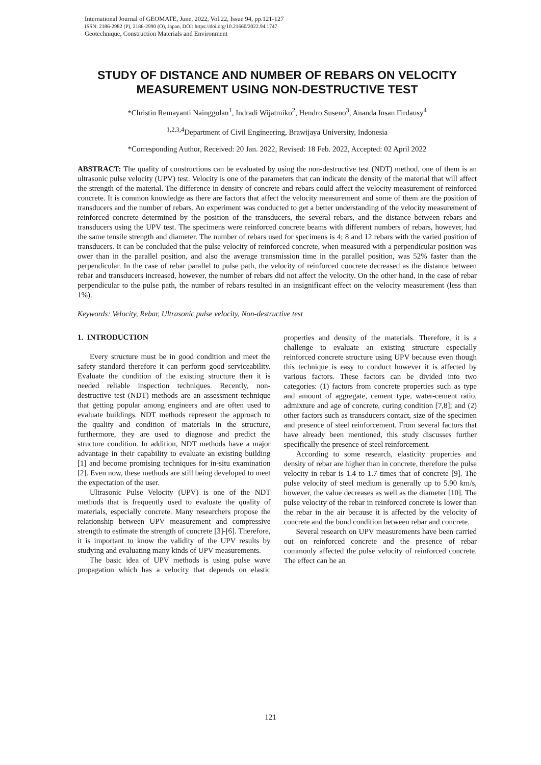International Journal of GEOMATE, June, 2022, Vol.22, Issue 94, pp.121-127
ISSN: 2186-2982 (P), 2186-2990 (O), Japan, DOI: https://doi.org/10.21660/2022.94.1747
Geotechnique, Construction Materials and Environment
STUDY OF DISTANCE AND NUMBER OF REBARS ON VELOCITY MEASUREMENT USING NON-DESTRUCTIVE TEST
*Christin Remayanti Nainggolan<sup>1</sup>, Indradi Wijatmiko<sup>2</sup>, Hendro Suseno<sup>3</sup>, Ananda Insan Firdausy<sup>4</sup>
<sup>1,2,3,4</sup>Department of Civil Engineering, Brawijaya University, Indonesia
*Corresponding Author, Received: 20 Jan. 2022, Revised: 18 Feb. 2022, Accepted: 02 April 2022
ABSTRACT: The quality of constructions can be evaluated by using the non-destructive test (NDT) method, one of them is an ultrasonic pulse velocity (UPV) test. Velocity is one of the parameters that can indicate the density of the material that will affect the strength of the material. The difference in density of concrete and rebars could affect the velocity measurement of reinforced concrete. It is common knowledge as there are factors that affect the velocity measurement and some of them are the position of transducers and the number of rebars. An experiment was conducted to get a better understanding of the velocity measurement of reinforced concrete determined by the position of the transducers, the several rebars, and the distance between rebars and transducers using the UPV test. The specimens were reinforced concrete beams with different numbers of rebars, however, had the same tensile strength and diameter. The number of rebars used for specimens is 4; 8 and 12 rebars with the varied position of transducers. It can be concluded that the pulse velocity of reinforced concrete, when measured with a perpendicular position was ower than in the parallel position, and also the average transmission time in the parallel position, was 52% faster than the perpendicular. In the case of rebar parallel to pulse path, the velocity of reinforced concrete decreased as the distance between rebar and transducers increased, however, the number of rebars did not affect the velocity. On the other hand, in the case of rebar perpendicular to the pulse path, the number of rebars resulted in an insignificant effect on the velocity measurement (less than 1%).
Keywords: Velocity, Rebar, Ultrasonic pulse velocity, Non-destructive test
1. INTRODUCTION
Every structure must be in good condition and meet the safety standard therefore it can perform good serviceability. Evaluate the condition of the existing structure then it is needed reliable inspection techniques. Recently, non-destructive test (NDT) methods are an assessment technique that getting popular among engineers and are often used to evaluate buildings. NDT methods represent the approach to the quality and condition of materials in the structure, furthermore, they are used to diagnose and predict the structure condition. In addition, NDT methods have a major advantage in their capability to evaluate an existing building [1] and become promising techniques for in-situ examination [2]. Even now, these methods are still being developed to meet the expectation of the user.
Ultrasonic Pulse Velocity (UPV) is one of the NDT methods that is frequently used to evaluate the quality of materials, especially concrete. Many researchers propose the relationship between UPV measurement and compressive strength to estimate the strength of concrete [3]-[6]. Therefore, it is important to know the validity of the UPV results by studying and evaluating many kinds of UPV measurements.
The basic idea of UPV methods is using pulse wave propagation which has a velocity that depends on elastic properties and density of the materials. Therefore, it is a challenge to evaluate an existing structure especially reinforced concrete structure using UPV because even though this technique is easy to conduct however it is affected by various factors. These factors can be divided into two categories: (1) factors from concrete properties such as type and amount of aggregate, cement type, water-cement ratio, admixture and age of concrete, curing condition [7,8]; and (2) other factors such as transducers contact, size of the specimen and presence of steel reinforcement. From several factors that have already been mentioned, this study discusses further specifically the presence of steel reinforcement.
According to some research, elasticity properties and density of rebar are higher than in concrete, therefore the pulse velocity in rebar is 1.4 to 1.7 times that of concrete [9]. The pulse velocity of steel medium is generally up to 5.90 km/s, however, the value decreases as well as the diameter [10]. The pulse velocity of the rebar in reinforced concrete is lower than the rebar in the air because it is affected by the velocity of concrete and the bond condition between rebar and concrete.
Several research on UPV measurements have been carried out on reinforced concrete and the presence of rebar commonly affected the pulse velocity of reinforced concrete. The effect can be an
121